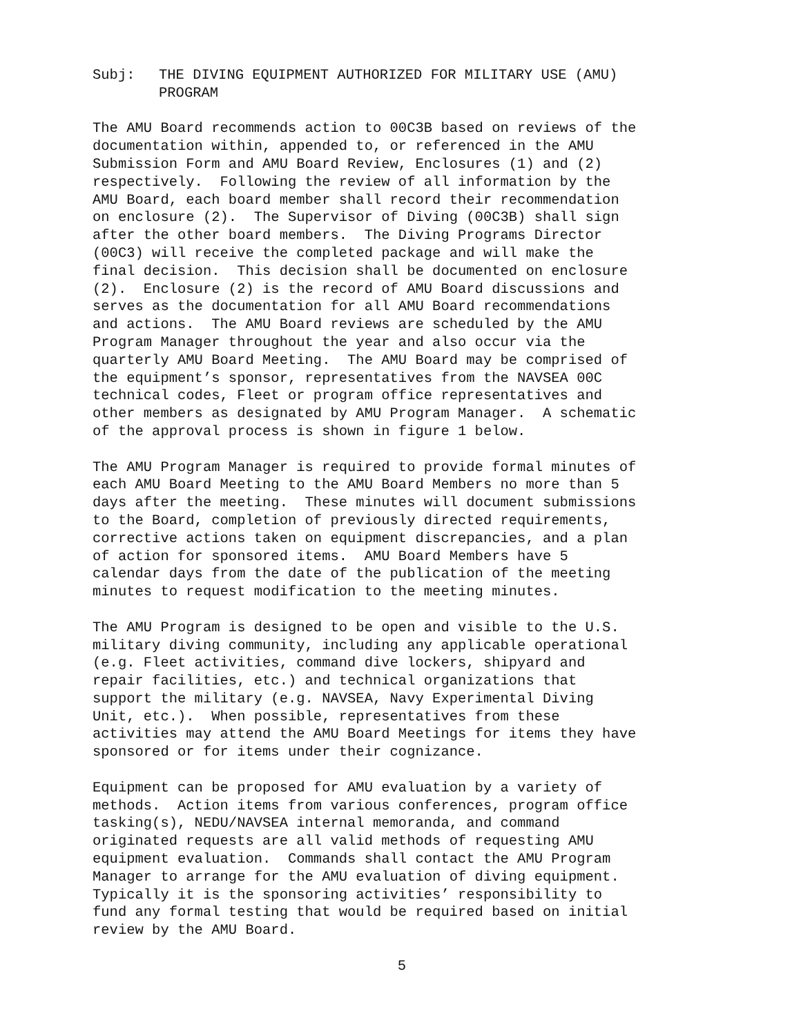Subj: THE DIVING EQUIPMENT AUTHORIZED FOR MILITARY USE (AMU)
PROGRAM
The AMU Board recommends action to 00C3B based on reviews of the documentation within, appended to, or referenced in the AMU Submission Form and AMU Board Review, Enclosures (1) and (2) respectively. Following the review of all information by the AMU Board, each board member shall record their recommendation on enclosure (2). The Supervisor of Diving (00C3B) shall sign after the other board members. The Diving Programs Director (00C3) will receive the completed package and will make the final decision. This decision shall be documented on enclosure (2). Enclosure (2) is the record of AMU Board discussions and serves as the documentation for all AMU Board recommendations and actions. The AMU Board reviews are scheduled by the AMU Program Manager throughout the year and also occur via the quarterly AMU Board Meeting. The AMU Board may be comprised of the equipment’s sponsor, representatives from the NAVSEA 00C technical codes, Fleet or program office representatives and other members as designated by AMU Program Manager. A schematic of the approval process is shown in figure 1 below.
The AMU Program Manager is required to provide formal minutes of each AMU Board Meeting to the AMU Board Members no more than 5 days after the meeting. These minutes will document submissions to the Board, completion of previously directed requirements, corrective actions taken on equipment discrepancies, and a plan of action for sponsored items. AMU Board Members have 5 calendar days from the date of the publication of the meeting minutes to request modification to the meeting minutes.
The AMU Program is designed to be open and visible to the U.S. military diving community, including any applicable operational (e.g. Fleet activities, command dive lockers, shipyard and repair facilities, etc.) and technical organizations that support the military (e.g. NAVSEA, Navy Experimental Diving Unit, etc.). When possible, representatives from these activities may attend the AMU Board Meetings for items they have sponsored or for items under their cognizance.
Equipment can be proposed for AMU evaluation by a variety of methods. Action items from various conferences, program office tasking(s), NEDU/NAVSEA internal memoranda, and command originated requests are all valid methods of requesting AMU equipment evaluation. Commands shall contact the AMU Program Manager to arrange for the AMU evaluation of diving equipment. Typically it is the sponsoring activities’ responsibility to fund any formal testing that would be required based on initial review by the AMU Board.
5